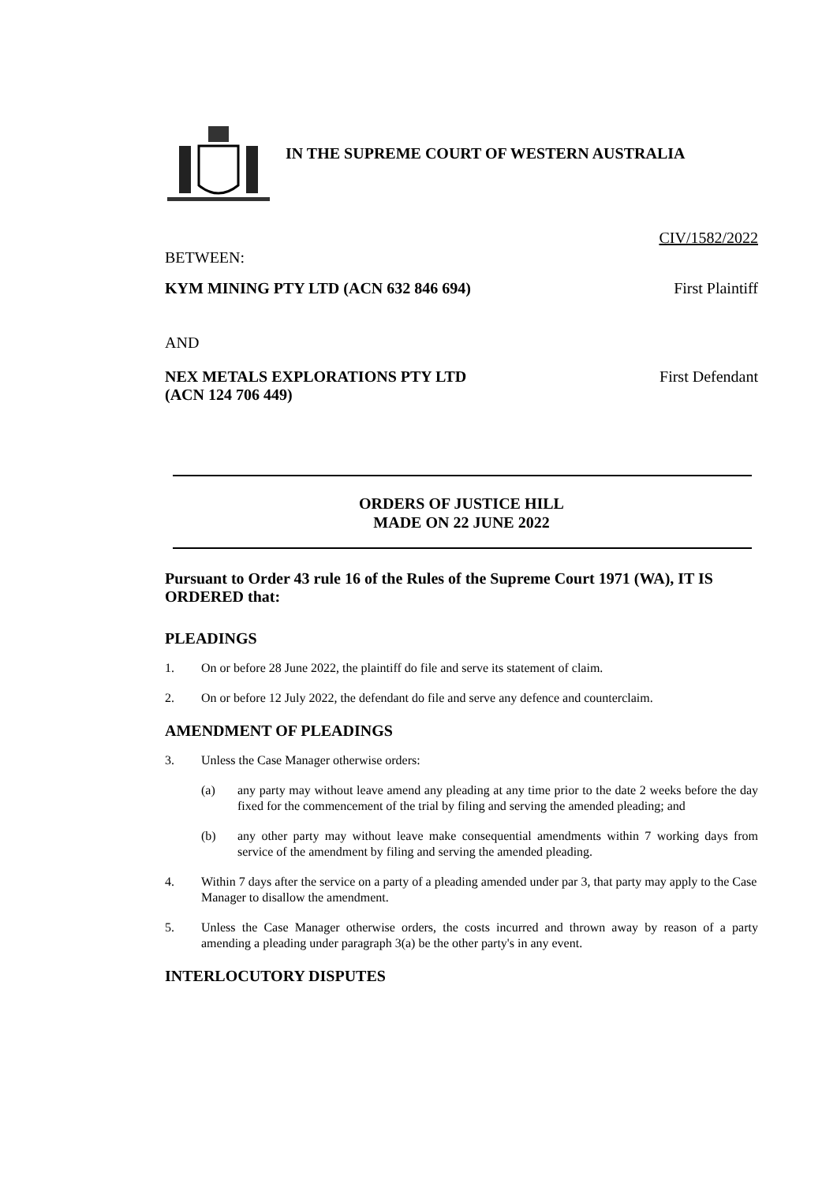IN THE SUPREME COURT OF WESTERN AUSTRALIA
CIV/1582/2022
BETWEEN:
KYM MINING PTY LTD (ACN 632 846 694) First Plaintiff
AND
NEX METALS EXPLORATIONS PTY LTD
(ACN 124 706 449) First Defendant
ORDERS OF JUSTICE HILL
MADE ON 22 JUNE 2022
Pursuant to Order 43 rule 16 of the Rules of the Supreme Court 1971 (WA), IT IS ORDERED that:
PLEADINGS
1. On or before 28 June 2022, the plaintiff do file and serve its statement of claim.
2. On or before 12 July 2022, the defendant do file and serve any defence and counterclaim.
AMENDMENT OF PLEADINGS
3. Unless the Case Manager otherwise orders:
(a) any party may without leave amend any pleading at any time prior to the date 2 weeks before the day fixed for the commencement of the trial by filing and serving the amended pleading; and
(b) any other party may without leave make consequential amendments within 7 working days from service of the amendment by filing and serving the amended pleading.
4. Within 7 days after the service on a party of a pleading amended under par 3, that party may apply to the Case Manager to disallow the amendment.
5. Unless the Case Manager otherwise orders, the costs incurred and thrown away by reason of a party amending a pleading under paragraph 3(a) be the other party's in any event.
INTERLOCUTORY DISPUTES